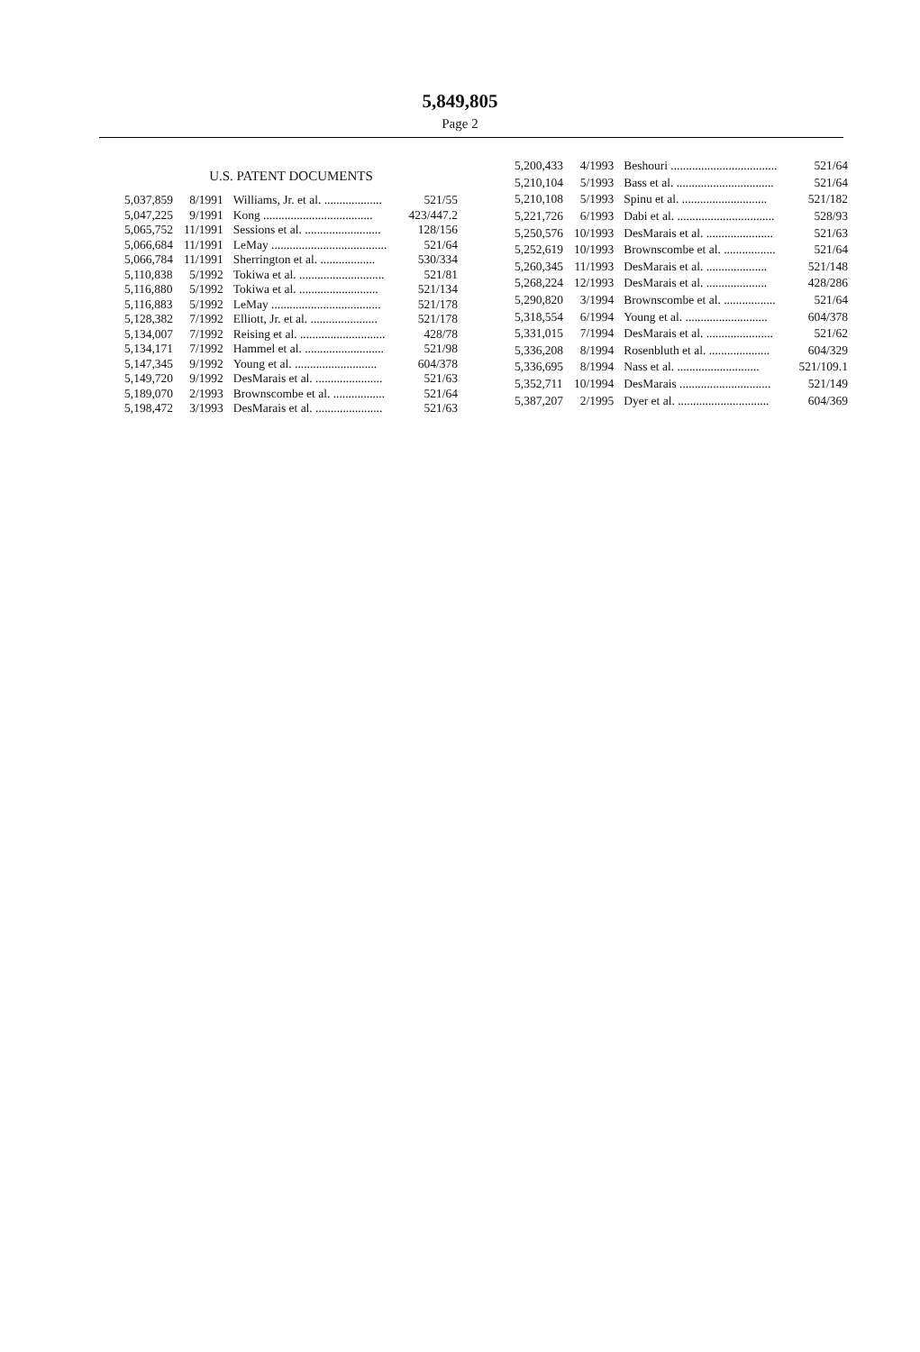5,849,805
Page 2
U.S. PATENT DOCUMENTS
| 5,037,859 | 8/1991 | Williams, Jr. et al. ................... | 521/55 |
| 5,047,225 | 9/1991 | Kong .................................... | 423/447.2 |
| 5,065,752 | 11/1991 | Sessions et al. ......................... | 128/156 |
| 5,066,684 | 11/1991 | LeMay ...................................... | 521/64 |
| 5,066,784 | 11/1991 | Sherrington et al. .................. | 530/334 |
| 5,110,838 | 5/1992 | Tokiwa et al. ............................ | 521/81 |
| 5,116,880 | 5/1992 | Tokiwa et al. .......................... | 521/134 |
| 5,116,883 | 5/1992 | LeMay .................................... | 521/178 |
| 5,128,382 | 7/1992 | Elliott, Jr. et al. ...................... | 521/178 |
| 5,134,007 | 7/1992 | Reising et al. ............................ | 428/78 |
| 5,134,171 | 7/1992 | Hammel et al. .......................... | 521/98 |
| 5,147,345 | 9/1992 | Young et al. ........................... | 604/378 |
| 5,149,720 | 9/1992 | DesMarais et al. ...................... | 521/63 |
| 5,189,070 | 2/1993 | Brownscombe et al. ................. | 521/64 |
| 5,198,472 | 3/1993 | DesMarais et al. ...................... | 521/63 |
| 5,200,433 | 4/1993 | Beshouri ................................... | 521/64 |
| 5,210,104 | 5/1993 | Bass et al. ................................ | 521/64 |
| 5,210,108 | 5/1993 | Spinu et al. ............................ | 521/182 |
| 5,221,726 | 6/1993 | Dabi et al. ................................ | 528/93 |
| 5,250,576 | 10/1993 | DesMarais et al. ...................... | 521/63 |
| 5,252,619 | 10/1993 | Brownscombe et al. ................. | 521/64 |
| 5,260,345 | 11/1993 | DesMarais et al. .................... | 521/148 |
| 5,268,224 | 12/1993 | DesMarais et al. .................... | 428/286 |
| 5,290,820 | 3/1994 | Brownscombe et al. ................. | 521/64 |
| 5,318,554 | 6/1994 | Young et al. ........................... | 604/378 |
| 5,331,015 | 7/1994 | DesMarais et al. ...................... | 521/62 |
| 5,336,208 | 8/1994 | Rosenbluth et al. .................... | 604/329 |
| 5,336,695 | 8/1994 | Nass et al. ........................... | 521/109.1 |
| 5,352,711 | 10/1994 | DesMarais .............................. | 521/149 |
| 5,387,207 | 2/1995 | Dyer et al. .............................. | 604/369 |